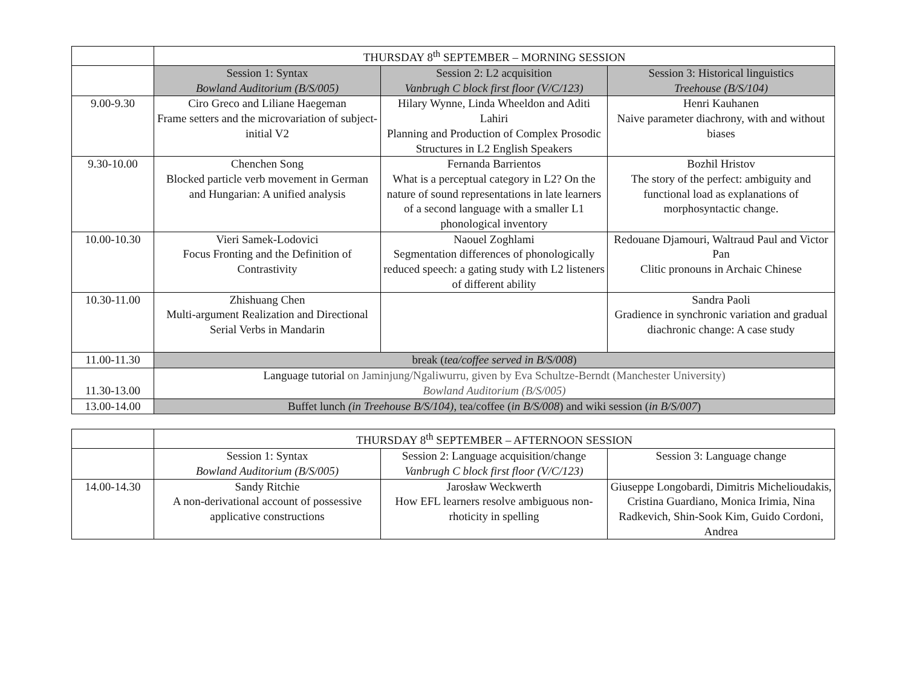| | THURSDAY 8<sup>th</sup> SEPTEMBER – MORNING SESSION | | |
| | Session 1: Syntax Bowland Auditorium (B/S/005) | Session 2: L2 acquisition Vanbrugh C block first floor (V/C/123) | Session 3: Historical linguistics Treehouse (B/S/104) |
| 9.00-9.30 | Ciro Greco and Liliane Haegeman Frame setters and the microvariation of subject-initial V2 | Hilary Wynne, Linda Wheeldon and Aditi Lahiri Planning and Production of Complex Prosodic Structures in L2 English Speakers | Henri Kauhanen Naive parameter diachrony, with and without biases |
| 9.30-10.00 | Chenchen Song Blocked particle verb movement in German and Hungarian: A unified analysis | Fernanda Barrientos What is a perceptual category in L2? On the nature of sound representations in late learners of a second language with a smaller L1 phonological inventory | Bozhil Hristov The story of the perfect: ambiguity and functional load as explanations of morphosyntactic change. |
| 10.00-10.30 | Vieri Samek-Lodovici Focus Fronting and the Definition of Contrastivity | Naouel Zoghlami Segmentation differences of phonologically reduced speech: a gating study with L2 listeners of different ability | Redouane Djamouri, Waltraud Paul and Victor Pan Clitic pronouns in Archaic Chinese |
| 10.30-11.00 | Zhishuang Chen Multi-argument Realization and Directional Serial Verbs in Mandarin | | Sandra Paoli Gradience in synchronic variation and gradual diachronic change: A case study |
| 11.00-11.30 | break ( tea/coffee served in B/S/008 ) | | |
| 11.30-13.00 | Language tutorial on Jaminjung/Ngaliwurru, given by Eva Schultze-Berndt (Manchester University) Bowland Auditorium (B/S/005) | | |
| 13.00-14.00 | Buffet lunch (in Treehouse B/S/104) , tea/coffee ( in B/S/008 ) and wiki session ( in B/S/007 ) | | |
| | THURSDAY 8<sup>th</sup> SEPTEMBER – AFTERNOON SESSION | | |
| | Session 1: Syntax Bowland Auditorium (B/S/005) | Session 2: Language acquisition/change Vanbrugh C block first floor (V/C/123) | Session 3: Language change |
| 14.00-14.30 | Sandy Ritchie A non-derivational account of possessive applicative constructions | Jarosław Weckwerth How EFL learners resolve ambiguous non-rhoticity in spelling | Giuseppe Longobardi, Dimitris Michelioudakis, Cristina Guardiano, Monica Irimia, Nina Radkevich, Shin-Sook Kim, Guido Cordoni, Andrea |